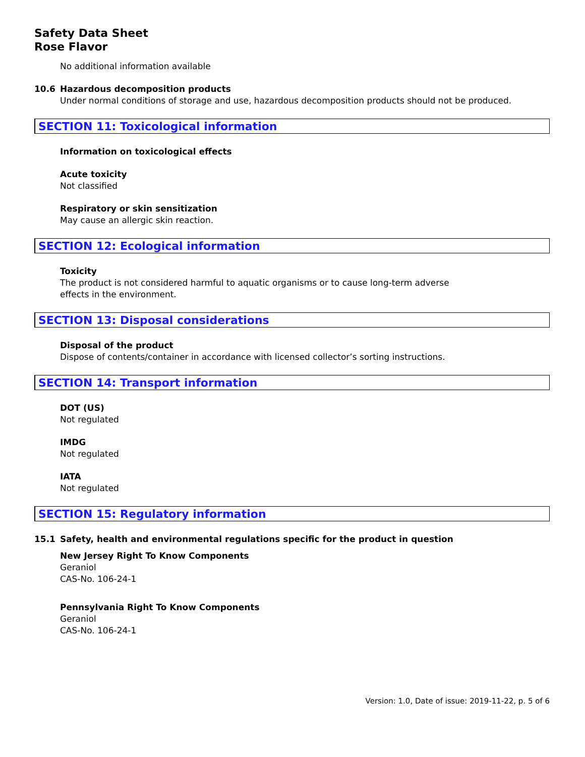Safety Data Sheet
Rose Flavor
No additional information available
10.6 Hazardous decomposition products
Under normal conditions of storage and use, hazardous decomposition products should not be produced.
SECTION 11: Toxicological information
Information on toxicological effects
Acute toxicity
Not classified
Respiratory or skin sensitization
May cause an allergic skin reaction.
SECTION 12: Ecological information
Toxicity
The product is not considered harmful to aquatic organisms or to cause long-term adverse
effects in the environment.
SECTION 13: Disposal considerations
Disposal of the product
Dispose of contents/container in accordance with licensed collector’s sorting instructions.
SECTION 14: Transport information
DOT (US)
Not regulated
IMDG
Not regulated
IATA
Not regulated
SECTION 15: Regulatory information
15.1 Safety, health and environmental regulations specific for the product in question
New Jersey Right To Know Components
Geraniol
CAS-No. 106-24-1
Pennsylvania Right To Know Components
Geraniol
CAS-No. 106-24-1
Version: 1.0, Date of issue: 2019-11-22, p. 5 of 6